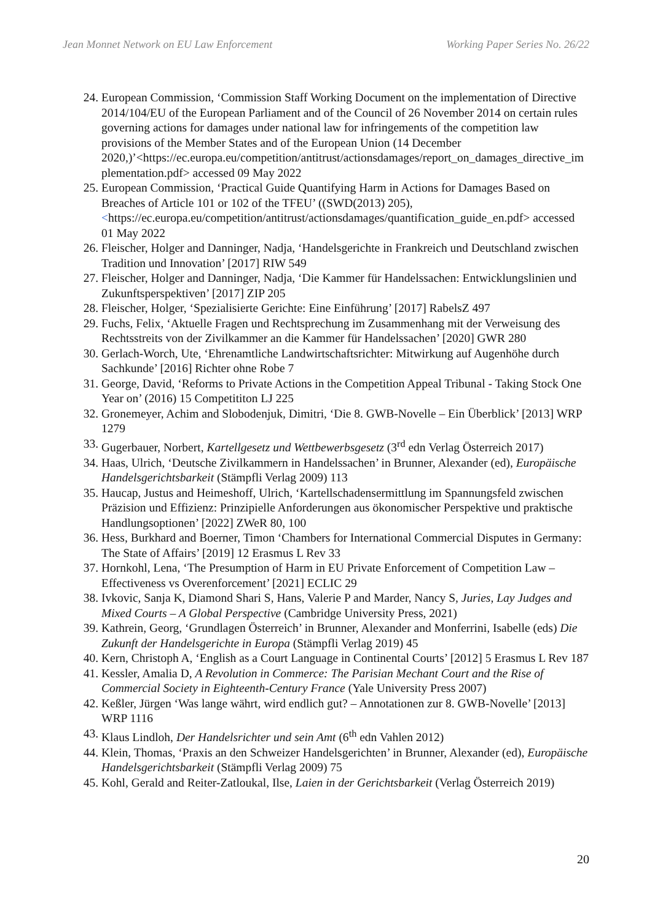Jean Monnet Network on EU Law Enforcement Working Paper Series No. 26/22
24. European Commission, ‘Commission Staff Working Document on the implementation of Directive 2014/104/EU of the European Parliament and of the Council of 26 November 2014 on certain rules governing actions for damages under national law for infringements of the competition law provisions of the Member States and of the European Union (14 December
2020,)’<https://ec.europa.eu/competition/antitrust/actionsdamages/report_on_damages_directive_implementation.pdf> accessed 09 May 2022
25. European Commission, ‘Practical Guide Quantifying Harm in Actions for Damages Based on Breaches of Article 101 or 102 of the TFEU’ ((SWD(2013) 205), <https://ec.europa.eu/competition/antitrust/actionsdamages/quantification_guide_en.pdf> accessed 01 May 2022
26. Fleischer, Holger and Danninger, Nadja, ‘Handelsgerichte in Frankreich und Deutschland zwischen Tradition und Innovation’ [2017] RIW 549
27. Fleischer, Holger and Danninger, Nadja, ‘Die Kammer für Handelssachen: Entwicklungslinien und Zukunftsperspektiven’ [2017] ZIP 205
28. Fleischer, Holger, ‘Spezialisierte Gerichte: Eine Einführung’ [2017] RabelsZ 497
29. Fuchs, Felix, ‘Aktuelle Fragen und Rechtsprechung im Zusammenhang mit der Verweisung des Rechtsstreits von der Zivilkammer an die Kammer für Handelssachen’ [2020] GWR 280
30. Gerlach-Worch, Ute, ‘Ehrenamtliche Landwirtschaftsrichter: Mitwirkung auf Augenhöhe durch Sachkunde’ [2016] Richter ohne Robe 7
31. George, David, ‘Reforms to Private Actions in the Competition Appeal Tribunal - Taking Stock One Year on’ (2016) 15 Competititon LJ 225
32. Gronemeyer, Achim and Slobodenjuk, Dimitri, ‘Die 8. GWB-Novelle – Ein Überblick’ [2013] WRP 1279
33. Gugerbauer, Norbert, Kartellgesetz und Wettbewerbsgesetz (3<sup>rd</sup> edn Verlag Österreich 2017)
34. Haas, Ulrich, ‘Deutsche Zivilkammern in Handelssachen’ in Brunner, Alexander (ed), Europäische Handelsgerichtsbarkeit (Stämpfli Verlag 2009) 113
35. Haucap, Justus and Heimeshoff, Ulrich, ‘Kartellschadensermittlung im Spannungsfeld zwischen Präzision und Effizienz: Prinzipielle Anforderungen aus ökonomischer Perspektive und praktische Handlungsoptionen’ [2022] ZWeR 80, 100
36. Hess, Burkhard and Boerner, Timon ‘Chambers for International Commercial Disputes in Germany: The State of Affairs’ [2019] 12 Erasmus L Rev 33
37. Hornkohl, Lena, ‘The Presumption of Harm in EU Private Enforcement of Competition Law – Effectiveness vs Overenforcement’ [2021] ECLIC 29
38. Ivkovic, Sanja K, Diamond Shari S, Hans, Valerie P and Marder, Nancy S, Juries, Lay Judges and Mixed Courts – A Global Perspective (Cambridge University Press, 2021)
39. Kathrein, Georg, ‘Grundlagen Österreich’ in Brunner, Alexander and Monferrini, Isabelle (eds) Die Zukunft der Handelsgerichte in Europa (Stämpfli Verlag 2019) 45
40. Kern, Christoph A, ‘English as a Court Language in Continental Courts’ [2012] 5 Erasmus L Rev 187
41. Kessler, Amalia D, A Revolution in Commerce: The Parisian Mechant Court and the Rise of Commercial Society in Eighteenth-Century France (Yale University Press 2007)
42. Keßler, Jürgen ‘Was lange währt, wird endlich gut? – Annotationen zur 8. GWB-Novelle’ [2013] WRP 1116
43. Klaus Lindloh, Der Handelsrichter und sein Amt (6<sup>th</sup> edn Vahlen 2012)
44. Klein, Thomas, ‘Praxis an den Schweizer Handelsgerichten’ in Brunner, Alexander (ed), Europäische Handelsgerichtsbarkeit (Stämpfli Verlag 2009) 75
45. Kohl, Gerald and Reiter-Zatloukal, Ilse, Laien in der Gerichtsbarkeit (Verlag Österreich 2019)
20